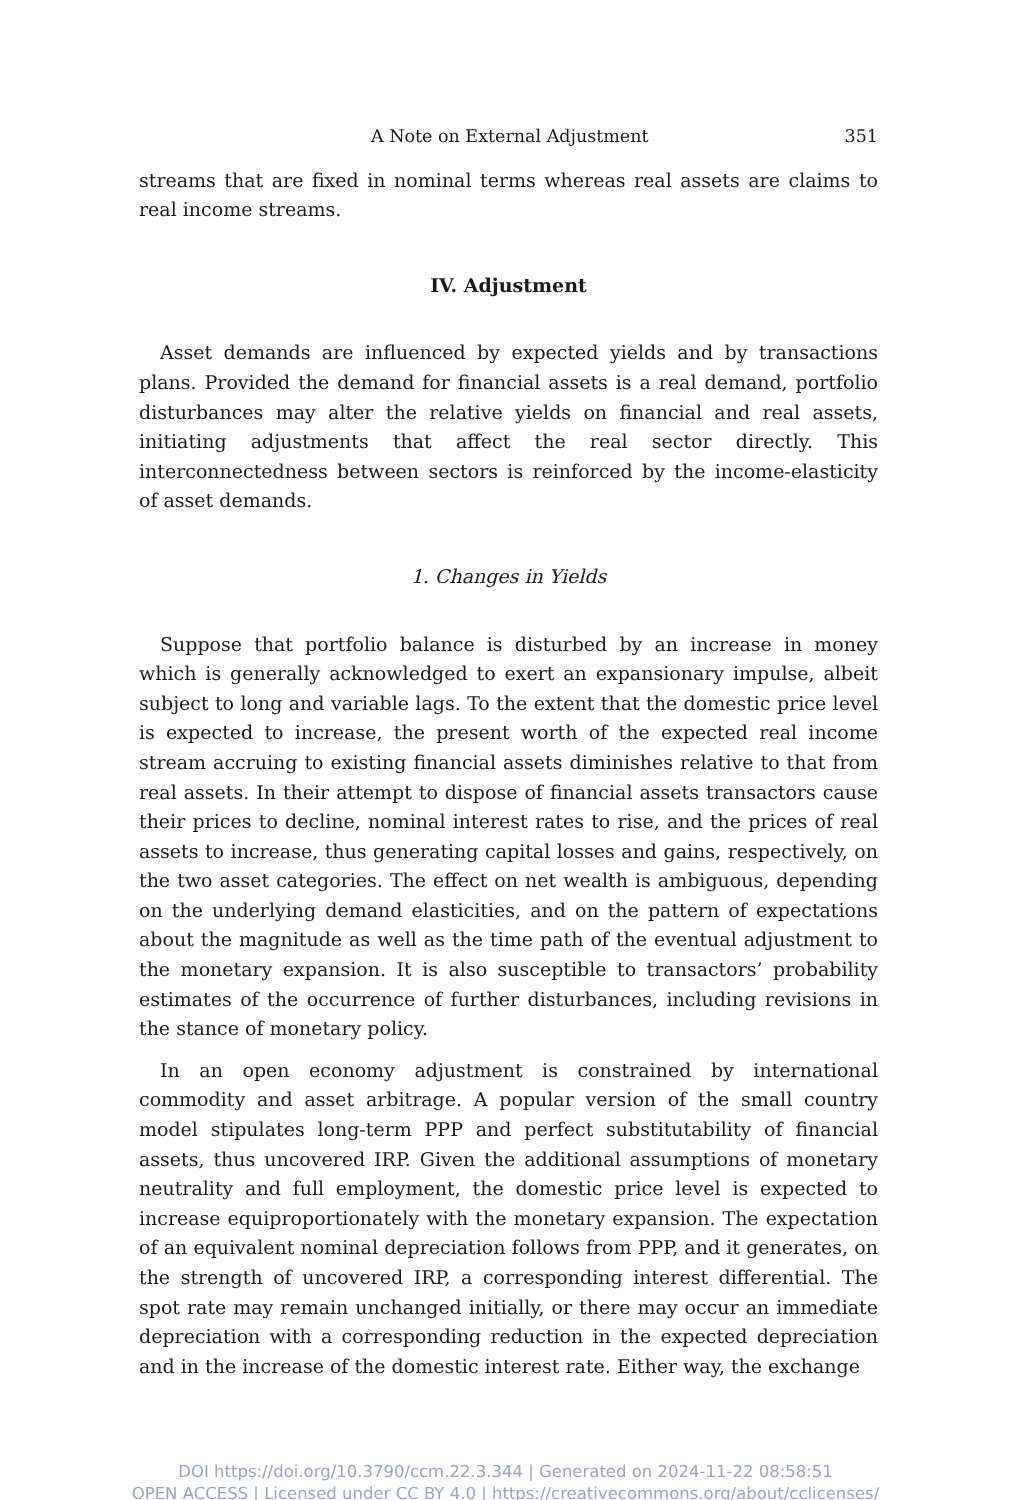A Note on External Adjustment 351
streams that are fixed in nominal terms whereas real assets are claims to real income streams.
IV. Adjustment
Asset demands are influenced by expected yields and by transactions plans. Provided the demand for financial assets is a real demand, portfolio disturbances may alter the relative yields on financial and real assets, initiating adjustments that affect the real sector directly. This interconnectedness between sectors is reinforced by the income-elasticity of asset demands.
1. Changes in Yields
Suppose that portfolio balance is disturbed by an increase in money which is generally acknowledged to exert an expansionary impulse, albeit subject to long and variable lags. To the extent that the domestic price level is expected to increase, the present worth of the expected real income stream accruing to existing financial assets diminishes relative to that from real assets. In their attempt to dispose of financial assets transactors cause their prices to decline, nominal interest rates to rise, and the prices of real assets to increase, thus generating capital losses and gains, respectively, on the two asset categories. The effect on net wealth is ambiguous, depending on the underlying demand elasticities, and on the pattern of expectations about the magnitude as well as the time path of the eventual adjustment to the monetary expansion. It is also susceptible to transactors’ probability estimates of the occurrence of further disturbances, including revisions in the stance of monetary policy.
In an open economy adjustment is constrained by international commodity and asset arbitrage. A popular version of the small country model stipulates long-term PPP and perfect substitutability of financial assets, thus uncovered IRP. Given the additional assumptions of monetary neutrality and full employment, the domestic price level is expected to increase equiproportionately with the monetary expansion. The expectation of an equivalent nominal depreciation follows from PPP, and it generates, on the strength of uncovered IRP, a corresponding interest differential. The spot rate may remain unchanged initially, or there may occur an immediate depreciation with a corresponding reduction in the expected depreciation and in the increase of the domestic interest rate. Either way, the exchange
DOI https://doi.org/10.3790/ccm.22.3.344 | Generated on 2024-11-22 08:58:51
OPEN ACCESS | Licensed under CC BY 4.0 | https://creativecommons.org/about/cclicenses/